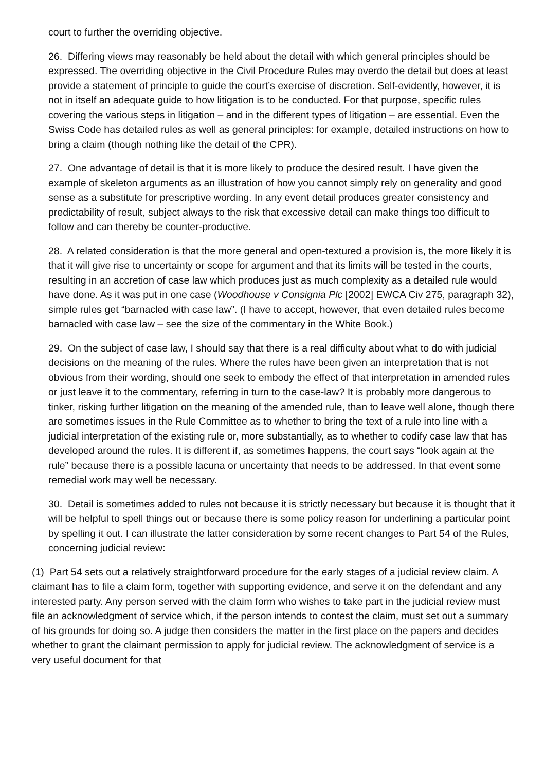court to further the overriding objective.
26. Differing views may reasonably be held about the detail with which general principles should be expressed. The overriding objective in the Civil Procedure Rules may overdo the detail but does at least provide a statement of principle to guide the court’s exercise of discretion. Self-evidently, however, it is not in itself an adequate guide to how litigation is to be conducted. For that purpose, specific rules covering the various steps in litigation – and in the different types of litigation – are essential. Even the Swiss Code has detailed rules as well as general principles: for example, detailed instructions on how to bring a claim (though nothing like the detail of the CPR).
27. One advantage of detail is that it is more likely to produce the desired result. I have given the example of skeleton arguments as an illustration of how you cannot simply rely on generality and good sense as a substitute for prescriptive wording. In any event detail produces greater consistency and predictability of result, subject always to the risk that excessive detail can make things too difficult to follow and can thereby be counter-productive.
28. A related consideration is that the more general and open-textured a provision is, the more likely it is that it will give rise to uncertainty or scope for argument and that its limits will be tested in the courts, resulting in an accretion of case law which produces just as much complexity as a detailed rule would have done. As it was put in one case (Woodhouse v Consignia Plc [2002] EWCA Civ 275, paragraph 32), simple rules get “barnacled with case law”. (I have to accept, however, that even detailed rules become barnacled with case law – see the size of the commentary in the White Book.)
29. On the subject of case law, I should say that there is a real difficulty about what to do with judicial decisions on the meaning of the rules. Where the rules have been given an interpretation that is not obvious from their wording, should one seek to embody the effect of that interpretation in amended rules or just leave it to the commentary, referring in turn to the case-law? It is probably more dangerous to tinker, risking further litigation on the meaning of the amended rule, than to leave well alone, though there are sometimes issues in the Rule Committee as to whether to bring the text of a rule into line with a judicial interpretation of the existing rule or, more substantially, as to whether to codify case law that has developed around the rules. It is different if, as sometimes happens, the court says “look again at the rule” because there is a possible lacuna or uncertainty that needs to be addressed. In that event some remedial work may well be necessary.
30. Detail is sometimes added to rules not because it is strictly necessary but because it is thought that it will be helpful to spell things out or because there is some policy reason for underlining a particular point by spelling it out. I can illustrate the latter consideration by some recent changes to Part 54 of the Rules, concerning judicial review:
(1) Part 54 sets out a relatively straightforward procedure for the early stages of a judicial review claim. A claimant has to file a claim form, together with supporting evidence, and serve it on the defendant and any interested party. Any person served with the claim form who wishes to take part in the judicial review must file an acknowledgment of service which, if the person intends to contest the claim, must set out a summary of his grounds for doing so. A judge then considers the matter in the first place on the papers and decides whether to grant the claimant permission to apply for judicial review. The acknowledgment of service is a very useful document for that